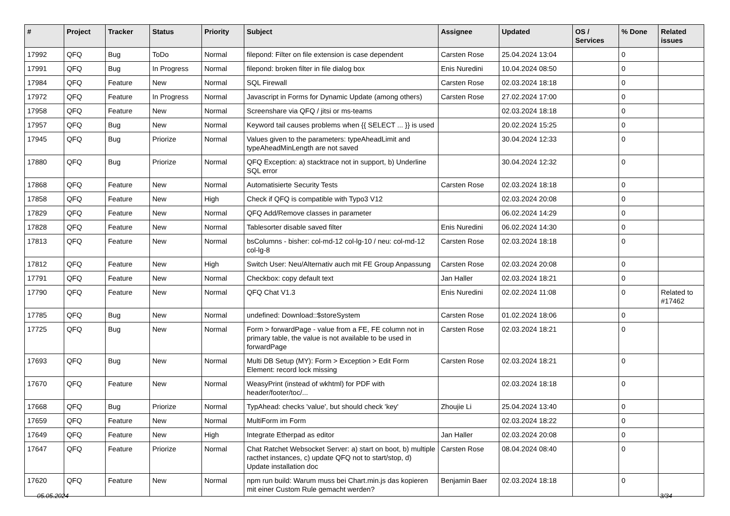| # | Project | Tracker | Status | Priority | Subject | Assignee | Updated | OS / Services | % Done | Related issues |
| --- | --- | --- | --- | --- | --- | --- | --- | --- | --- | --- |
| 17992 | QFQ | Bug | ToDo | Normal | filepond: Filter on file extension is case dependent | Carsten Rose | 25.04.2024 13:04 | | 0 | |
| 17991 | QFQ | Bug | In Progress | Normal | filepond: broken filter in file dialog box | Enis Nuredini | 10.04.2024 08:50 | | 0 | |
| 17984 | QFQ | Feature | New | Normal | SQL Firewall | Carsten Rose | 02.03.2024 18:18 | | 0 | |
| 17972 | QFQ | Feature | In Progress | Normal | Javascript in Forms for Dynamic Update (among others) | Carsten Rose | 27.02.2024 17:00 | | 0 | |
| 17958 | QFQ | Feature | New | Normal | Screenshare via QFQ / jitsi or ms-teams | | 02.03.2024 18:18 | | 0 | |
| 17957 | QFQ | Bug | New | Normal | Keyword tail causes problems when {{ SELECT ... }} is used | | 20.02.2024 15:25 | | 0 | |
| 17945 | QFQ | Bug | Priorize | Normal | Values given to the parameters: typeAheadLimit and typeAheadMinLength are not saved | | 30.04.2024 12:33 | | 0 | |
| 17880 | QFQ | Bug | Priorize | Normal | QFQ Exception: a) stacktrace not in support, b) Underline SQL error | | 30.04.2024 12:32 | | 0 | |
| 17868 | QFQ | Feature | New | Normal | Automatisierte Security Tests | Carsten Rose | 02.03.2024 18:18 | | 0 | |
| 17858 | QFQ | Feature | New | High | Check if QFQ is compatible with Typo3 V12 | | 02.03.2024 20:08 | | 0 | |
| 17829 | QFQ | Feature | New | Normal | QFQ Add/Remove classes in parameter | | 06.02.2024 14:29 | | 0 | |
| 17828 | QFQ | Feature | New | Normal | Tablesorter disable saved filter | Enis Nuredini | 06.02.2024 14:30 | | 0 | |
| 17813 | QFQ | Feature | New | Normal | bsColumns - bisher: col-md-12 col-lg-10 / neu: col-md-12 col-lg-8 | Carsten Rose | 02.03.2024 18:18 | | 0 | |
| 17812 | QFQ | Feature | New | High | Switch User: Neu/Alternativ auch mit FE Group Anpassung | Carsten Rose | 02.03.2024 20:08 | | 0 | |
| 17791 | QFQ | Feature | New | Normal | Checkbox: copy default text | Jan Haller | 02.03.2024 18:21 | | 0 | |
| 17790 | QFQ | Feature | New | Normal | QFQ Chat V1.3 | Enis Nuredini | 02.02.2024 11:08 | | 0 | Related to #17462 |
| 17785 | QFQ | Bug | New | Normal | undefined: Download::$storeSystem | Carsten Rose | 01.02.2024 18:06 | | 0 | |
| 17725 | QFQ | Bug | New | Normal | Form > forwardPage - value from a FE, FE column not in primary table, the value is not available to be used in forwardPage | Carsten Rose | 02.03.2024 18:21 | | 0 | |
| 17693 | QFQ | Bug | New | Normal | Multi DB Setup (MY): Form > Exception > Edit Form Element: record lock missing | Carsten Rose | 02.03.2024 18:21 | | 0 | |
| 17670 | QFQ | Feature | New | Normal | WeasyPrint (instead of wkhtml) for PDF with header/footer/toc/... | | 02.03.2024 18:18 | | 0 | |
| 17668 | QFQ | Bug | Priorize | Normal | TypAhead: checks 'value', but should check 'key' | Zhoujie Li | 25.04.2024 13:40 | | 0 | |
| 17659 | QFQ | Feature | New | Normal | MultiForm im Form | | 02.03.2024 18:22 | | 0 | |
| 17649 | QFQ | Feature | New | High | Integrate Etherpad as editor | Jan Haller | 02.03.2024 20:08 | | 0 | |
| 17647 | QFQ | Feature | Priorize | Normal | Chat Ratchet Websocket Server: a) start on boot, b) multiple racthet instances, c) update QFQ not to start/stop, d) Update installation doc | Carsten Rose | 08.04.2024 08:40 | | 0 | |
| 17620 | QFQ | Feature | New | Normal | npm run build: Warum muss bei Chart.min.js das kopieren mit einer Custom Rule gemacht werden? | Benjamin Baer | 02.03.2024 18:18 | | 0 | |
05.05.2024 3/34